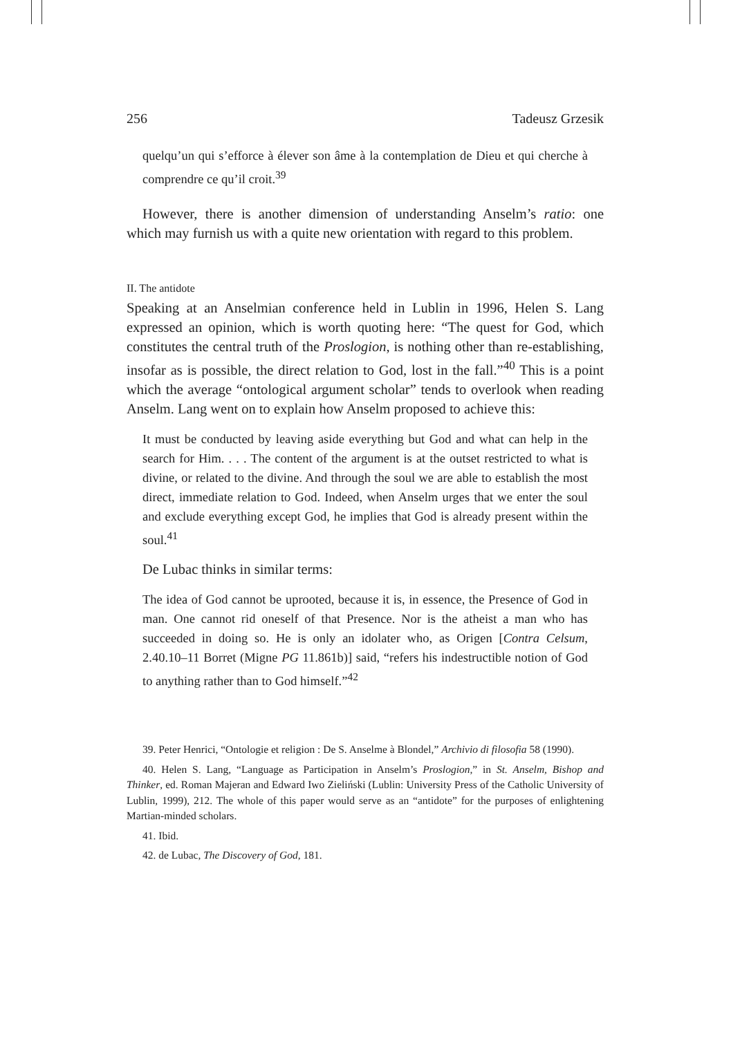256 Tadeusz Grzesik
quelqu’un qui s’efforce à élever son âme à la contemplation de Dieu et qui cherche à comprendre ce qu’il croit.<sup>39</sup>
However, there is another dimension of understanding Anselm’s ratio: one which may furnish us with a quite new orientation with regard to this problem.
II. The antidote
Speaking at an Anselmian conference held in Lublin in 1996, Helen S. Lang expressed an opinion, which is worth quoting here: “The quest for God, which constitutes the central truth of the Proslogion, is nothing other than re-establishing, insofar as is possible, the direct relation to God, lost in the fall.”<sup>40</sup> This is a point which the average “ontological argument scholar” tends to overlook when reading Anselm. Lang went on to explain how Anselm proposed to achieve this:
It must be conducted by leaving aside everything but God and what can help in the search for Him. . . . The content of the argument is at the outset restricted to what is divine, or related to the divine. And through the soul we are able to establish the most direct, immediate relation to God. Indeed, when Anselm urges that we enter the soul and exclude everything except God, he implies that God is already present within the soul.<sup>41</sup>
De Lubac thinks in similar terms:
The idea of God cannot be uprooted, because it is, in essence, the Presence of God in man. One cannot rid oneself of that Presence. Nor is the atheist a man who has succeeded in doing so. He is only an idolater who, as Origen [Contra Celsum, 2.40.10–11 Borret (Migne PG 11.861b)] said, “refers his indestructible notion of God to anything rather than to God himself.”<sup>42</sup>
39. Peter Henrici, “Ontologie et religion : De S. Anselme à Blondel,” Archivio di filosofia 58 (1990).
40. Helen S. Lang, “Language as Participation in Anselm’s Proslogion,” in St. Anselm, Bishop and Thinker, ed. Roman Majeran and Edward Iwo Zieliński (Lublin: University Press of the Catholic University of Lublin, 1999), 212. The whole of this paper would serve as an “antidote” for the purposes of enlightening Martian-minded scholars.
41. Ibid.
42. de Lubac, The Discovery of God, 181.